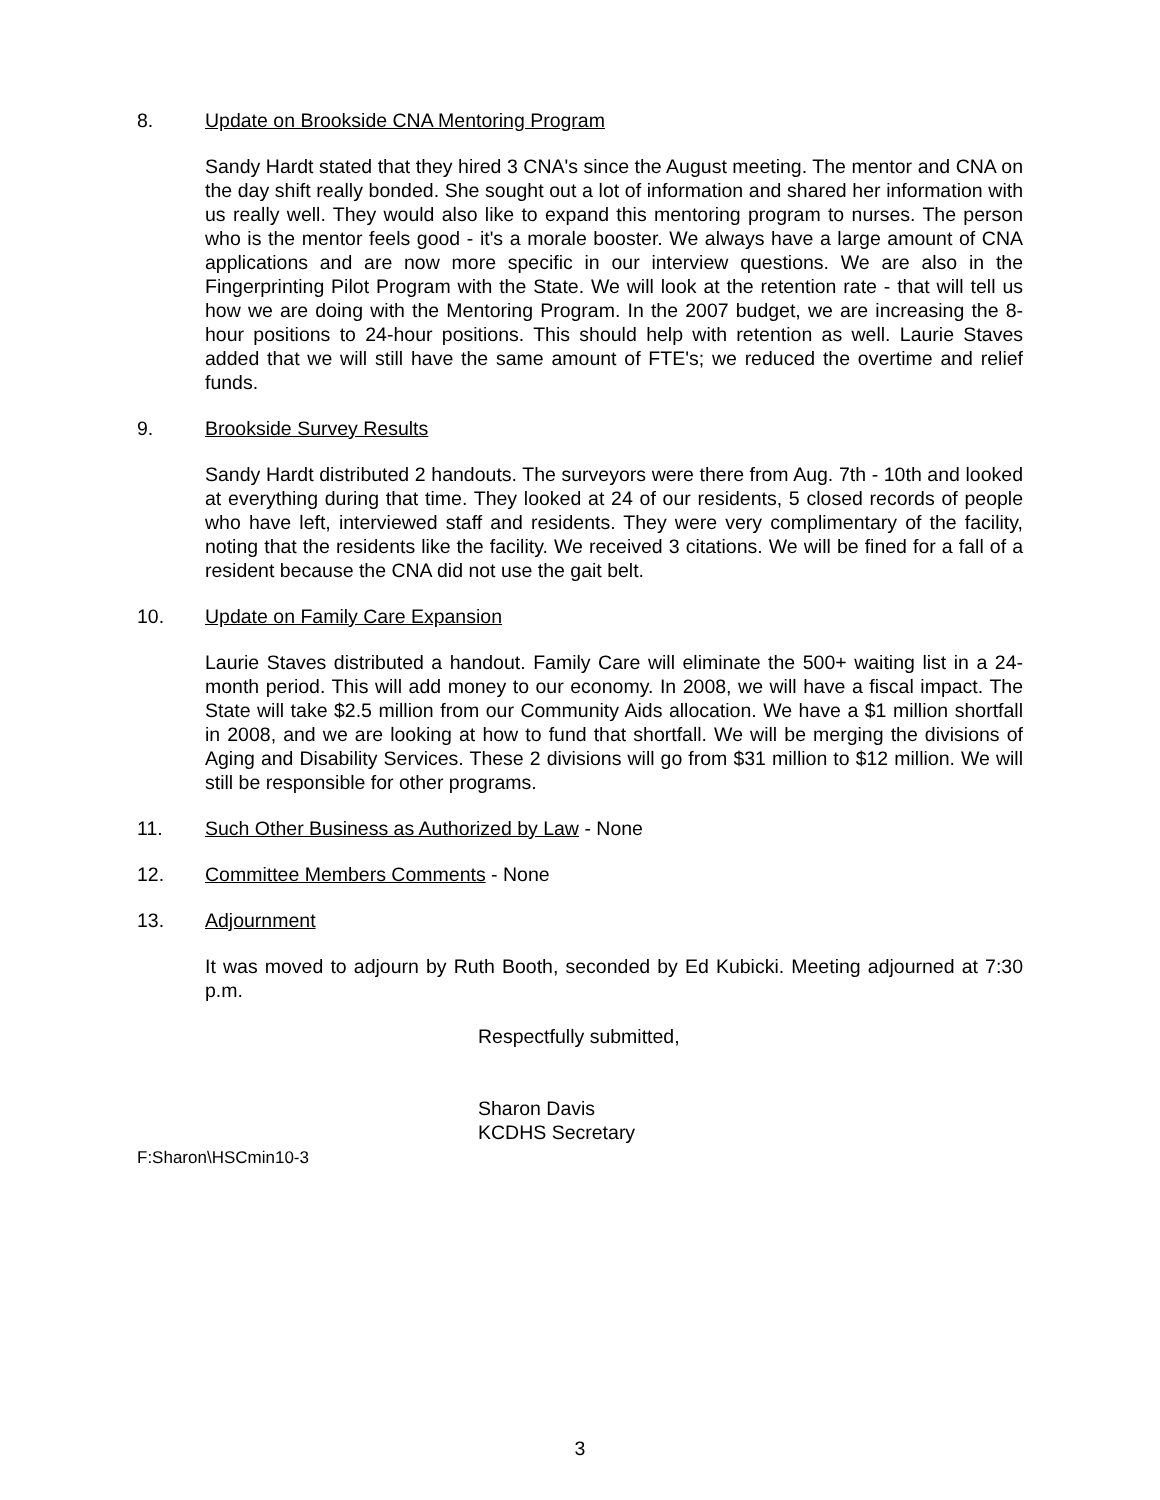8. Update on Brookside CNA Mentoring Program
Sandy Hardt stated that they hired 3 CNA's since the August meeting. The mentor and CNA on the day shift really bonded. She sought out a lot of information and shared her information with us really well. They would also like to expand this mentoring program to nurses. The person who is the mentor feels good - it's a morale booster. We always have a large amount of CNA applications and are now more specific in our interview questions. We are also in the Fingerprinting Pilot Program with the State. We will look at the retention rate - that will tell us how we are doing with the Mentoring Program. In the 2007 budget, we are increasing the 8-hour positions to 24-hour positions. This should help with retention as well. Laurie Staves added that we will still have the same amount of FTE's; we reduced the overtime and relief funds.
9. Brookside Survey Results
Sandy Hardt distributed 2 handouts. The surveyors were there from Aug. 7th - 10th and looked at everything during that time. They looked at 24 of our residents, 5 closed records of people who have left, interviewed staff and residents. They were very complimentary of the facility, noting that the residents like the facility. We received 3 citations. We will be fined for a fall of a resident because the CNA did not use the gait belt.
10. Update on Family Care Expansion
Laurie Staves distributed a handout. Family Care will eliminate the 500+ waiting list in a 24-month period. This will add money to our economy. In 2008, we will have a fiscal impact. The State will take $2.5 million from our Community Aids allocation. We have a $1 million shortfall in 2008, and we are looking at how to fund that shortfall. We will be merging the divisions of Aging and Disability Services. These 2 divisions will go from $31 million to $12 million. We will still be responsible for other programs.
11. Such Other Business as Authorized by Law - None
12. Committee Members Comments - None
13. Adjournment
It was moved to adjourn by Ruth Booth, seconded by Ed Kubicki. Meeting adjourned at 7:30 p.m.
Respectfully submitted,
Sharon Davis
KCDHS Secretary
F:Sharon\HSCmin10-3
3